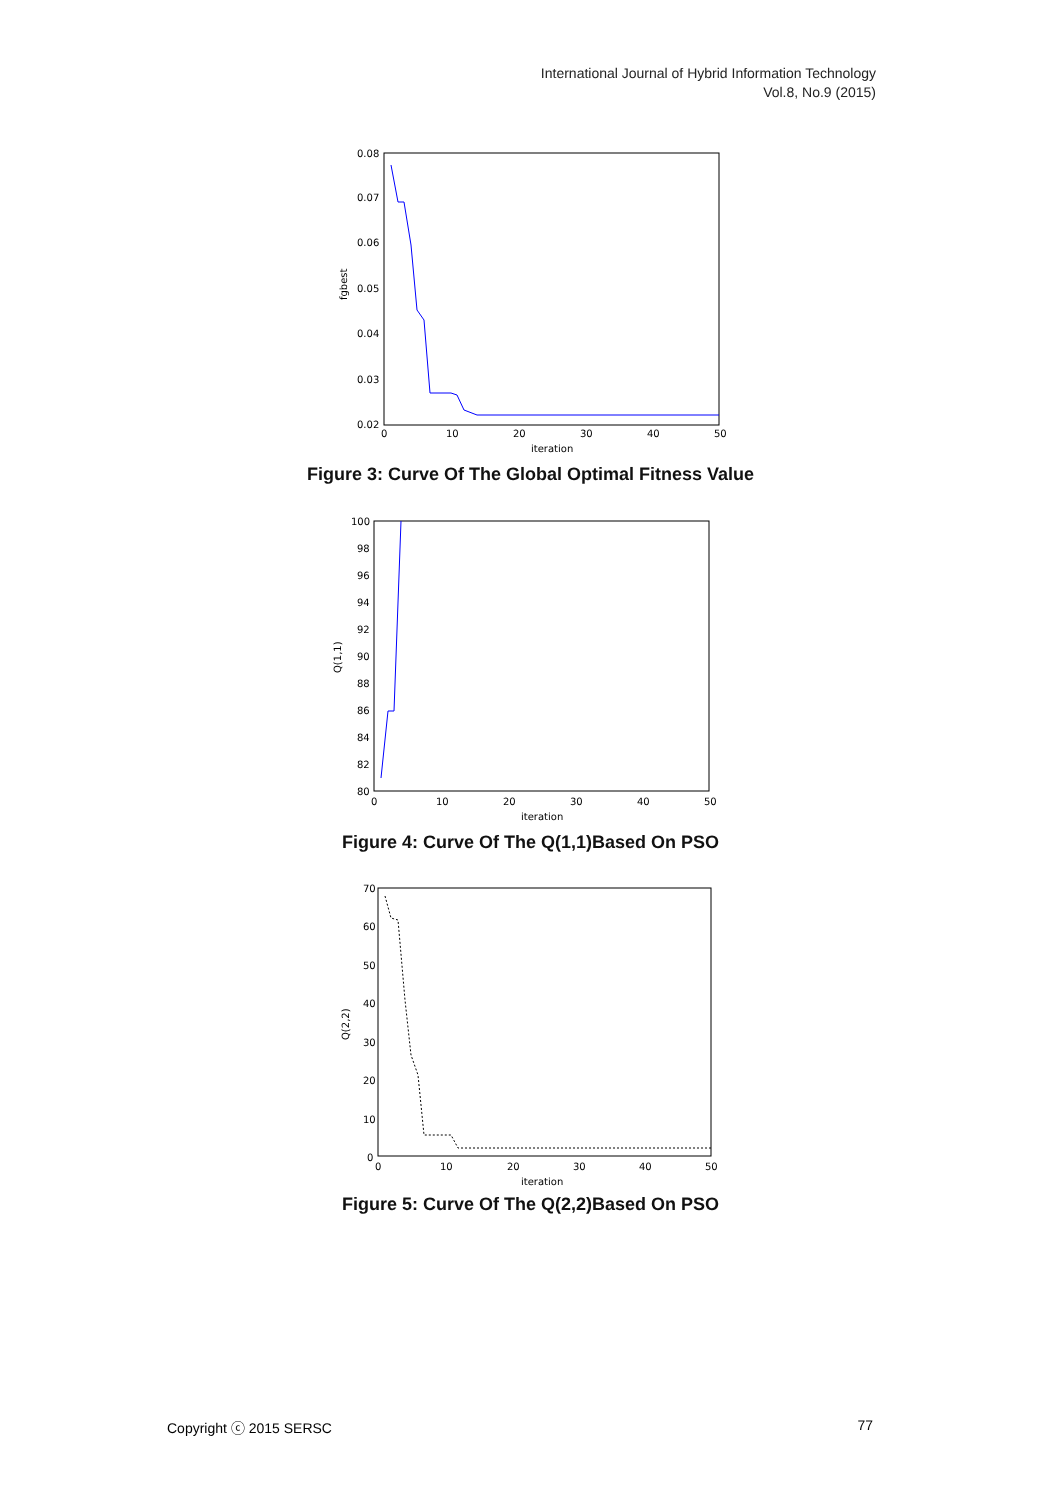International Journal of Hybrid Information Technology
Vol.8, No.9 (2015)
0.08
0.07
0.06
0.05
0.04
0.03
0.02
0
10
20
30
40
50
iteration
fgbest
Figure 3: Curve Of The Global Optimal Fitness Value
100
98
96
94
92
90
88
86
84
82
80
0
10
20
30
40
50
iteration
Q(1,1)
Figure 4: Curve Of The Q(1,1)Based On PSO
70
60
50
40
30
20
10
0
0
10
20
30
40
50
iteration
Q(2,2)
Figure 5: Curve Of The Q(2,2)Based On PSO
Copyright ⓒ 2015 SERSC 77